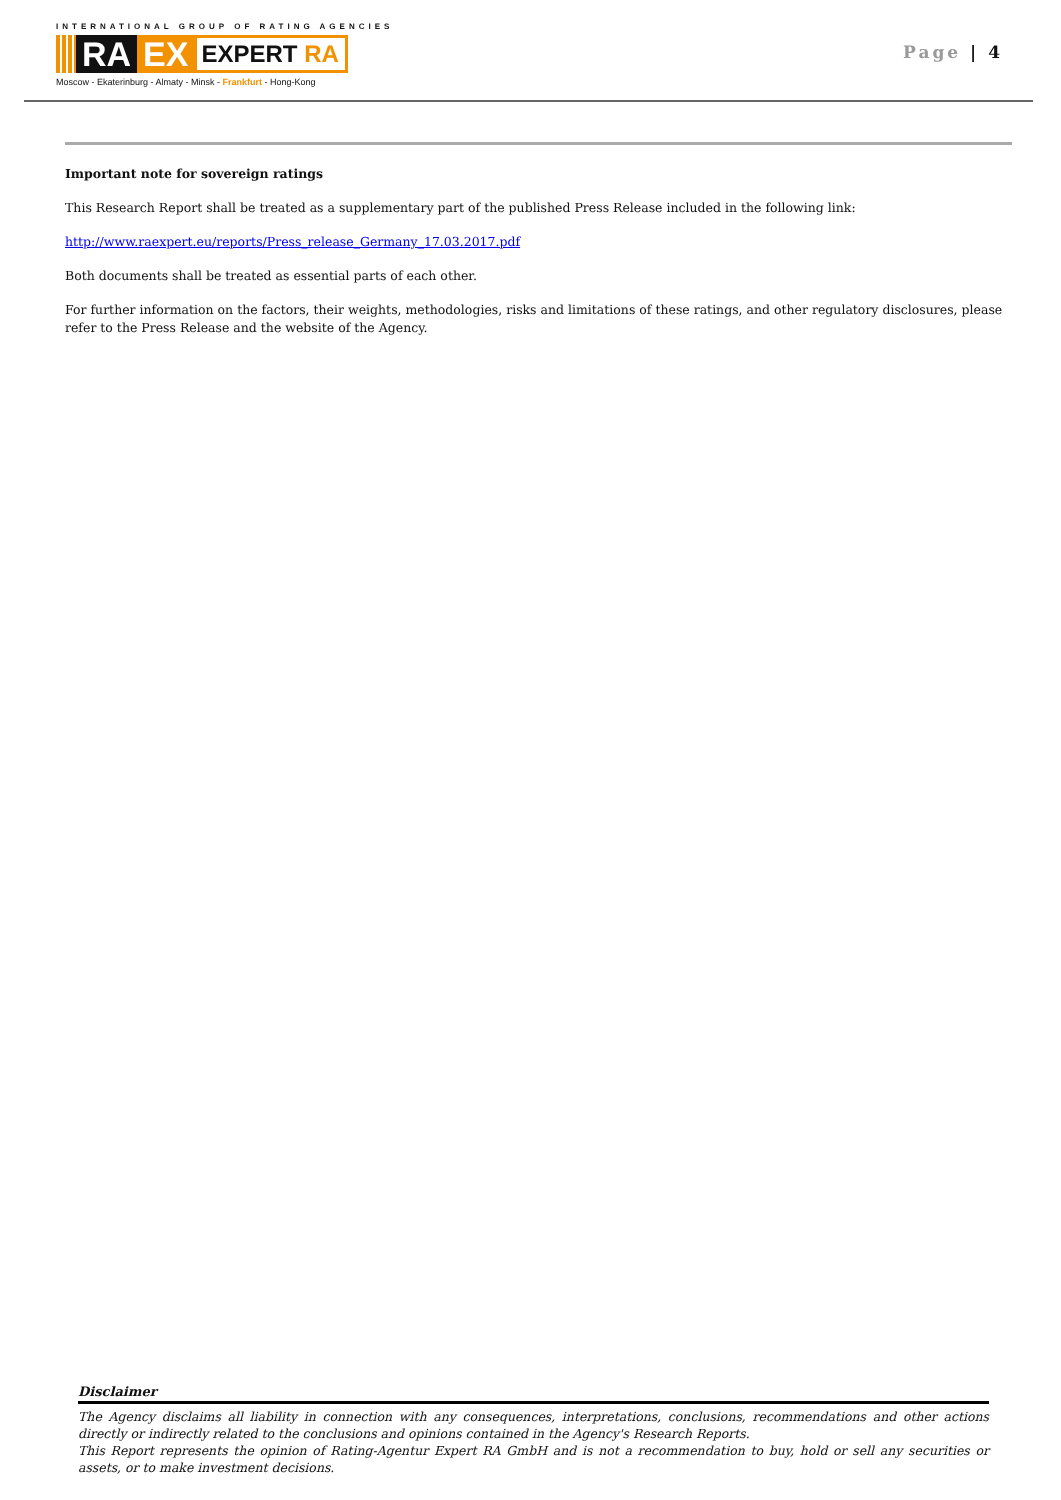INTERNATIONAL GROUP OF RATING AGENCIES
RA EX
EXPERT RA
Moscow - Ekaterinburg - Almaty - Minsk - Frankfurt - Hong-Kong
Page | 4
Important note for sovereign ratings
This Research Report shall be treated as a supplementary part of the published Press Release included in the following link:
http://www.raexpert.eu/reports/Press_release_Germany_17.03.2017.pdf
Both documents shall be treated as essential parts of each other.
For further information on the factors, their weights, methodologies, risks and limitations of these ratings, and other regulatory disclosures, please refer to the Press Release and the website of the Agency.
Disclaimer
The Agency disclaims all liability in connection with any consequences, interpretations, conclusions, recommendations and other actions directly or indirectly related to the conclusions and opinions contained in the Agency's Research Reports.
This Report represents the opinion of Rating-Agentur Expert RA GmbH and is not a recommendation to buy, hold or sell any securities or assets, or to make investment decisions.